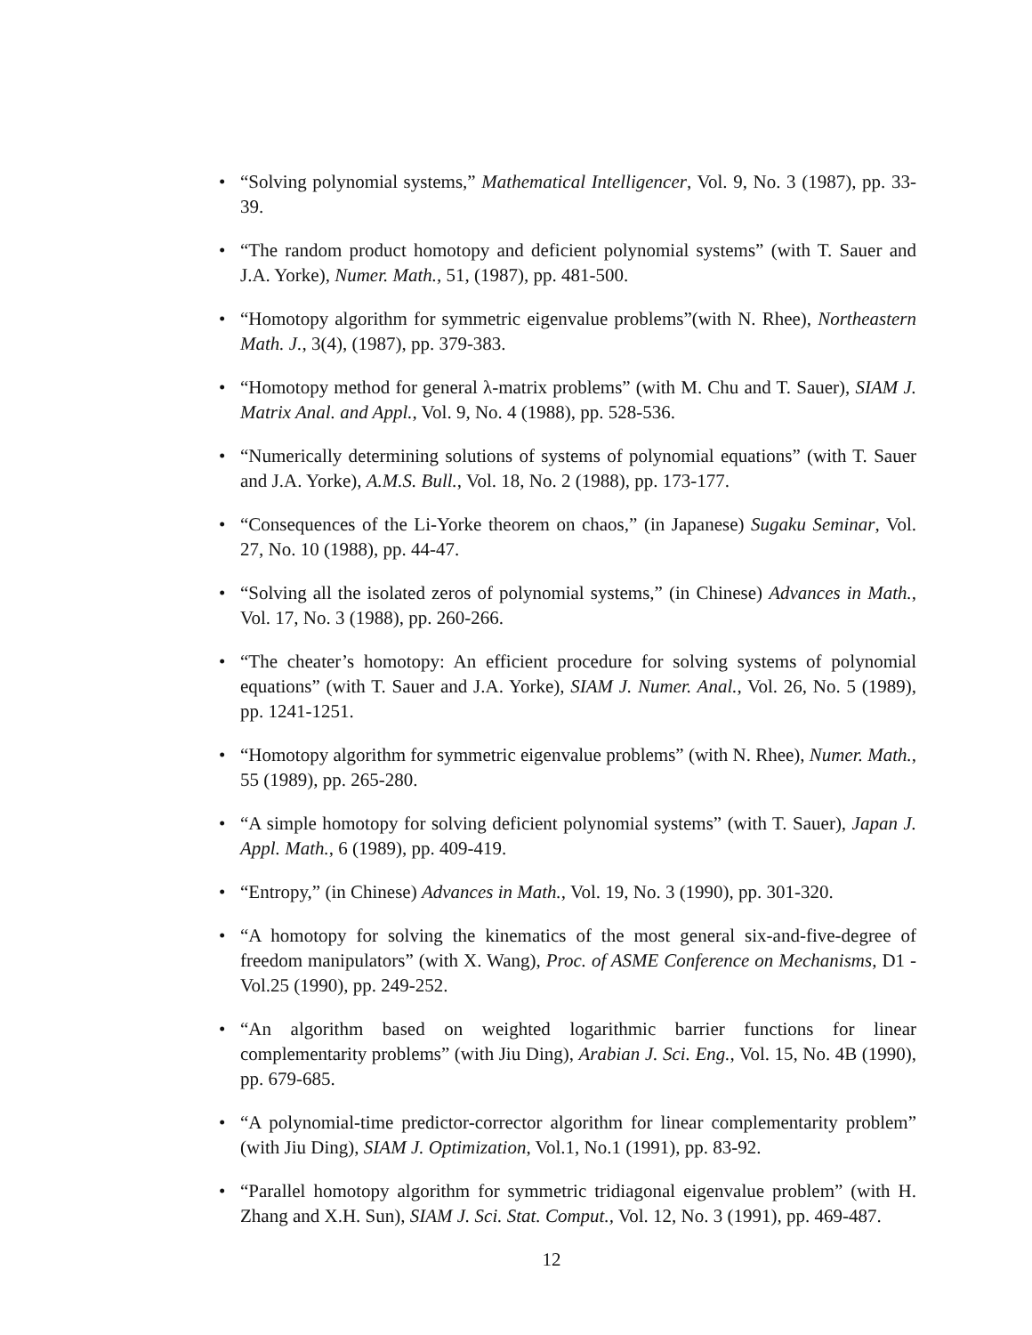• “Solving polynomial systems,” Mathematical Intelligencer, Vol. 9, No. 3 (1987), pp. 33-39.
• “The random product homotopy and deficient polynomial systems” (with T. Sauer and J.A. Yorke), Numer. Math., 51, (1987), pp. 481-500.
• “Homotopy algorithm for symmetric eigenvalue problems”(with N. Rhee), Northeastern Math. J., 3(4), (1987), pp. 379-383.
• “Homotopy method for general λ-matrix problems” (with M. Chu and T. Sauer), SIAM J. Matrix Anal. and Appl., Vol. 9, No. 4 (1988), pp. 528-536.
• “Numerically determining solutions of systems of polynomial equations” (with T. Sauer and J.A. Yorke), A.M.S. Bull., Vol. 18, No. 2 (1988), pp. 173-177.
• “Consequences of the Li-Yorke theorem on chaos,” (in Japanese) Sugaku Seminar, Vol. 27, No. 10 (1988), pp. 44-47.
• “Solving all the isolated zeros of polynomial systems,” (in Chinese) Advances in Math., Vol. 17, No. 3 (1988), pp. 260-266.
• “The cheater’s homotopy: An efficient procedure for solving systems of polynomial equations” (with T. Sauer and J.A. Yorke), SIAM J. Numer. Anal., Vol. 26, No. 5 (1989), pp. 1241-1251.
• “Homotopy algorithm for symmetric eigenvalue problems” (with N. Rhee), Numer. Math., 55 (1989), pp. 265-280.
• “A simple homotopy for solving deficient polynomial systems” (with T. Sauer), Japan J. Appl. Math., 6 (1989), pp. 409-419.
• “Entropy,” (in Chinese) Advances in Math., Vol. 19, No. 3 (1990), pp. 301-320.
• “A homotopy for solving the kinematics of the most general six-and-five-degree of freedom manipulators” (with X. Wang), Proc. of ASME Conference on Mechanisms, D1 - Vol.25 (1990), pp. 249-252.
• “An algorithm based on weighted logarithmic barrier functions for linear complementarity problems” (with Jiu Ding), Arabian J. Sci. Eng., Vol. 15, No. 4B (1990), pp. 679-685.
• “A polynomial-time predictor-corrector algorithm for linear complementarity problem” (with Jiu Ding), SIAM J. Optimization, Vol.1, No.1 (1991), pp. 83-92.
• “Parallel homotopy algorithm for symmetric tridiagonal eigenvalue problem” (with H. Zhang and X.H. Sun), SIAM J. Sci. Stat. Comput., Vol. 12, No. 3 (1991), pp. 469-487.
12